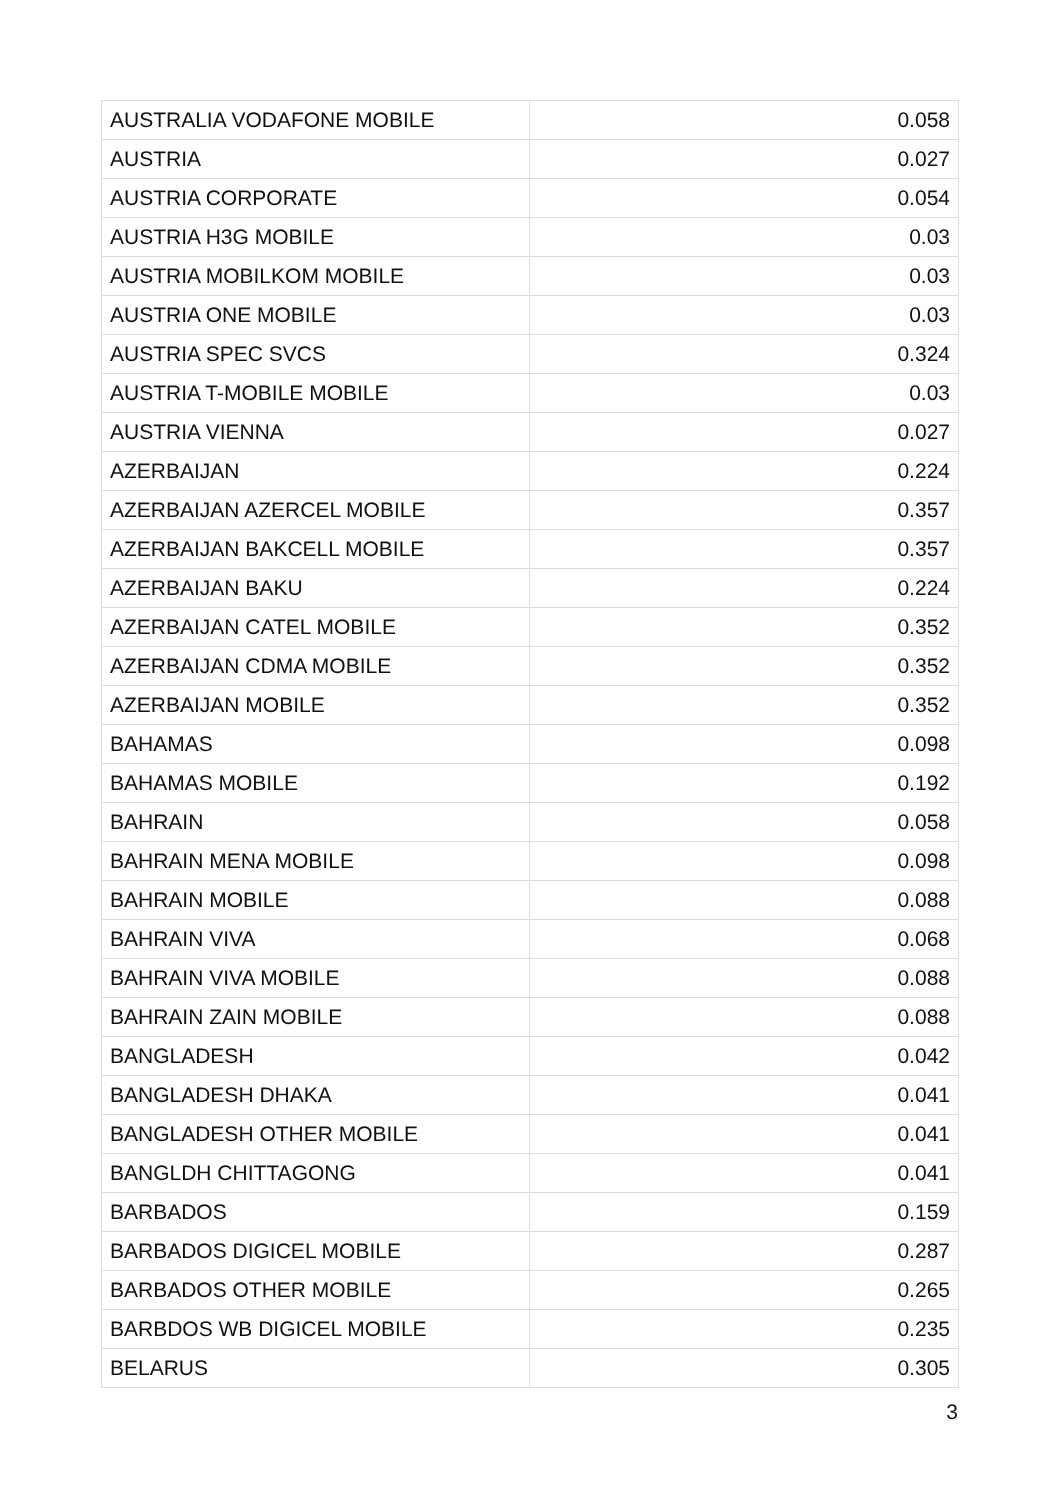| AUSTRALIA VODAFONE MOBILE | 0.058 |
| AUSTRIA | 0.027 |
| AUSTRIA CORPORATE | 0.054 |
| AUSTRIA H3G MOBILE | 0.03 |
| AUSTRIA MOBILKOM MOBILE | 0.03 |
| AUSTRIA ONE MOBILE | 0.03 |
| AUSTRIA SPEC SVCS | 0.324 |
| AUSTRIA T-MOBILE MOBILE | 0.03 |
| AUSTRIA VIENNA | 0.027 |
| AZERBAIJAN | 0.224 |
| AZERBAIJAN AZERCEL MOBILE | 0.357 |
| AZERBAIJAN BAKCELL MOBILE | 0.357 |
| AZERBAIJAN BAKU | 0.224 |
| AZERBAIJAN CATEL MOBILE | 0.352 |
| AZERBAIJAN CDMA MOBILE | 0.352 |
| AZERBAIJAN MOBILE | 0.352 |
| BAHAMAS | 0.098 |
| BAHAMAS MOBILE | 0.192 |
| BAHRAIN | 0.058 |
| BAHRAIN MENA MOBILE | 0.098 |
| BAHRAIN MOBILE | 0.088 |
| BAHRAIN VIVA | 0.068 |
| BAHRAIN VIVA MOBILE | 0.088 |
| BAHRAIN ZAIN MOBILE | 0.088 |
| BANGLADESH | 0.042 |
| BANGLADESH DHAKA | 0.041 |
| BANGLADESH OTHER MOBILE | 0.041 |
| BANGLDH CHITTAGONG | 0.041 |
| BARBADOS | 0.159 |
| BARBADOS DIGICEL MOBILE | 0.287 |
| BARBADOS OTHER MOBILE | 0.265 |
| BARBDOS WB DIGICEL MOBILE | 0.235 |
| BELARUS | 0.305 |
3